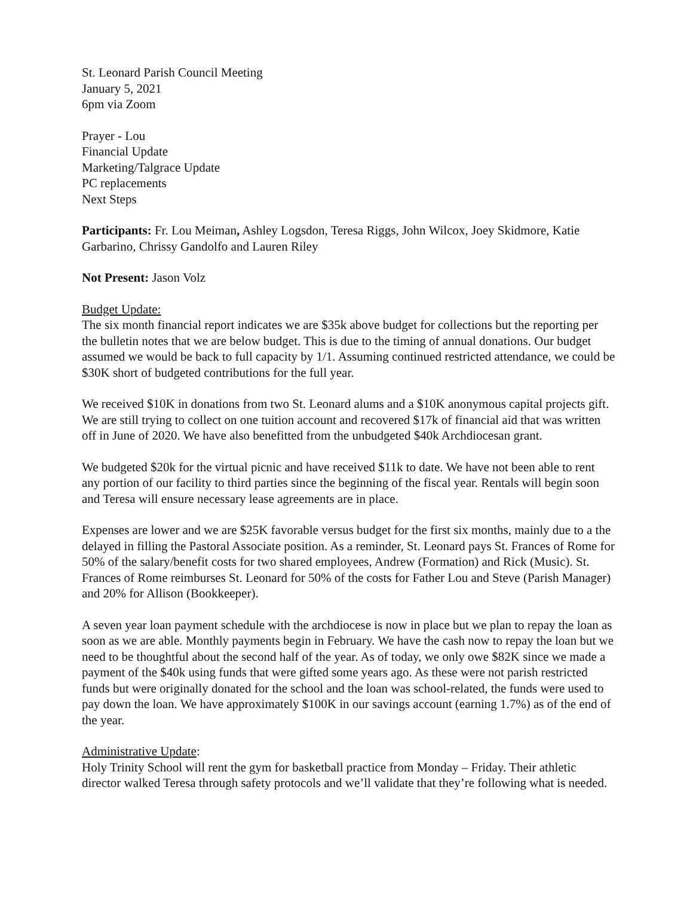St. Leonard Parish Council Meeting
January 5, 2021
6pm via Zoom
Prayer - Lou
Financial Update
Marketing/Talgrace Update
PC replacements
Next Steps
Participants: Fr. Lou Meiman, Ashley Logsdon, Teresa Riggs, John Wilcox, Joey Skidmore, Katie Garbarino, Chrissy Gandolfo and Lauren Riley
Not Present: Jason Volz
Budget Update:
The six month financial report indicates we are $35k above budget for collections but the reporting per the bulletin notes that we are below budget. This is due to the timing of annual donations. Our budget assumed we would be back to full capacity by 1/1. Assuming continued restricted attendance, we could be $30K short of budgeted contributions for the full year.
We received $10K in donations from two St. Leonard alums and a $10K anonymous capital projects gift. We are still trying to collect on one tuition account and recovered $17k of financial aid that was written off in June of 2020. We have also benefitted from the unbudgeted $40k Archdiocesan grant.
We budgeted $20k for the virtual picnic and have received $11k to date. We have not been able to rent any portion of our facility to third parties since the beginning of the fiscal year. Rentals will begin soon and Teresa will ensure necessary lease agreements are in place.
Expenses are lower and we are $25K favorable versus budget for the first six months, mainly due to a the delayed in filling the Pastoral Associate position. As a reminder, St. Leonard pays St. Frances of Rome for 50% of the salary/benefit costs for two shared employees, Andrew (Formation) and Rick (Music). St. Frances of Rome reimburses St. Leonard for 50% of the costs for Father Lou and Steve (Parish Manager) and 20% for Allison (Bookkeeper).
A seven year loan payment schedule with the archdiocese is now in place but we plan to repay the loan as soon as we are able. Monthly payments begin in February. We have the cash now to repay the loan but we need to be thoughtful about the second half of the year. As of today, we only owe $82K since we made a payment of the $40k using funds that were gifted some years ago. As these were not parish restricted funds but were originally donated for the school and the loan was school-related, the funds were used to pay down the loan. We have approximately $100K in our savings account (earning 1.7%) as of the end of the year.
Administrative Update:
Holy Trinity School will rent the gym for basketball practice from Monday – Friday. Their athletic director walked Teresa through safety protocols and we’ll validate that they’re following what is needed.